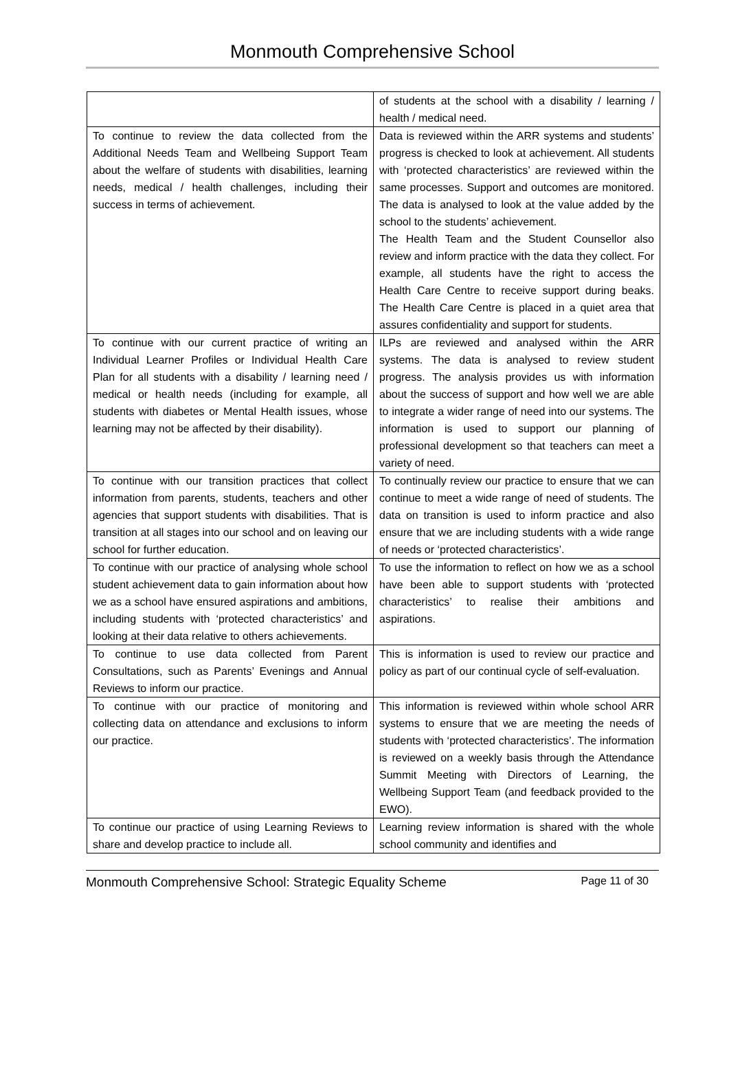Monmouth Comprehensive School
| | of students at the school with a disability / learning / health / medical need. |
| To continue to review the data collected from the Additional Needs Team and Wellbeing Support Team about the welfare of students with disabilities, learning needs, medical / health challenges, including their success in terms of achievement. | Data is reviewed within the ARR systems and students’ progress is checked to look at achievement. All students with ‘protected characteristics’ are reviewed within the same processes. Support and outcomes are monitored. The data is analysed to look at the value added by the school to the students’ achievement. The Health Team and the Student Counsellor also review and inform practice with the data they collect. For example, all students have the right to access the Health Care Centre to receive support during beaks. The Health Care Centre is placed in a quiet area that assures confidentiality and support for students. |
| To continue with our current practice of writing an Individual Learner Profiles or Individual Health Care Plan for all students with a disability / learning need / medical or health needs (including for example, all students with diabetes or Mental Health issues, whose learning may not be affected by their disability). | ILPs are reviewed and analysed within the ARR systems. The data is analysed to review student progress. The analysis provides us with information about the success of support and how well we are able to integrate a wider range of need into our systems. The information is used to support our planning of professional development so that teachers can meet a variety of need. |
| To continue with our transition practices that collect information from parents, students, teachers and other agencies that support students with disabilities. That is transition at all stages into our school and on leaving our school for further education. | To continually review our practice to ensure that we can continue to meet a wide range of need of students. The data on transition is used to inform practice and also ensure that we are including students with a wide range of needs or ‘protected characteristics’. |
| To continue with our practice of analysing whole school student achievement data to gain information about how we as a school have ensured aspirations and ambitions, including students with ‘protected characteristics’ and looking at their data relative to others achievements. | To use the information to reflect on how we as a school have been able to support students with ‘protected characteristics’ to realise their ambitions and aspirations. |
| To continue to use data collected from Parent Consultations, such as Parents’ Evenings and Annual Reviews to inform our practice. | This is information is used to review our practice and policy as part of our continual cycle of self-evaluation. |
| To continue with our practice of monitoring and collecting data on attendance and exclusions to inform our practice. | This information is reviewed within whole school ARR systems to ensure that we are meeting the needs of students with ‘protected characteristics’. The information is reviewed on a weekly basis through the Attendance Summit Meeting with Directors of Learning, the Wellbeing Support Team (and feedback provided to the EWO). |
| To continue our practice of using Learning Reviews to share and develop practice to include all. | Learning review information is shared with the whole school community and identifies and |
Monmouth Comprehensive School: Strategic Equality Scheme Page 11 of 30